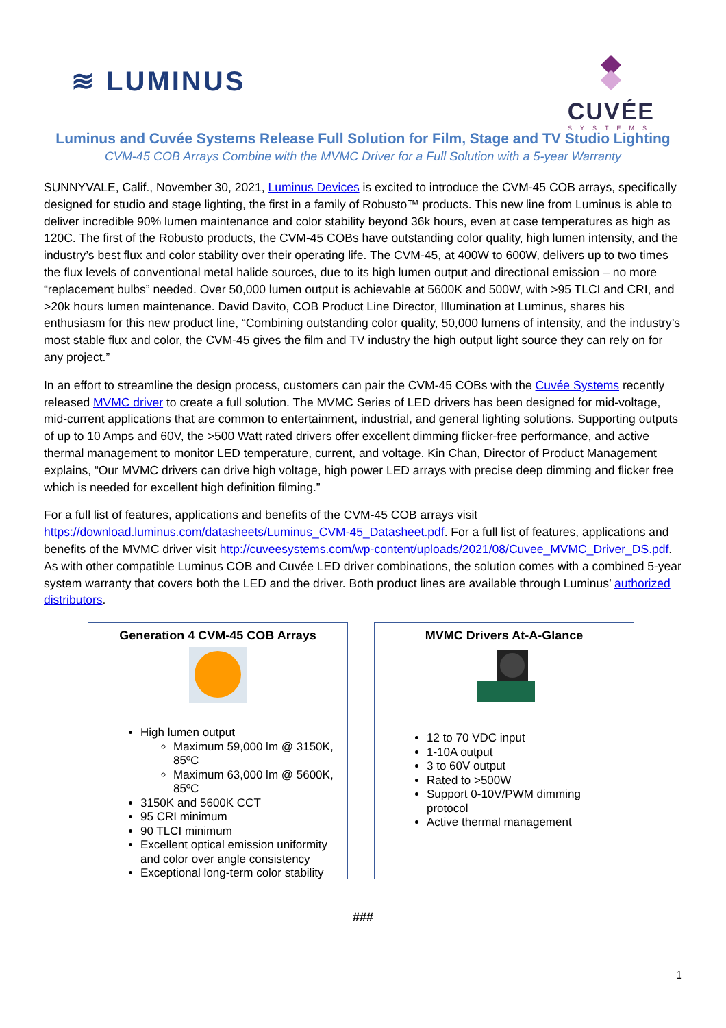≋ LUMINUS
CUVÉE
SYSTEMS
Luminus and Cuvée Systems Release Full Solution for Film, Stage and TV Studio Lighting
CVM-45 COB Arrays Combine with the MVMC Driver for a Full Solution with a 5-year Warranty
SUNNYVALE, Calif., November 30, 2021, Luminus Devices is excited to introduce the CVM-45 COB arrays, specifically designed for studio and stage lighting, the first in a family of Robusto™ products. This new line from Luminus is able to deliver incredible 90% lumen maintenance and color stability beyond 36k hours, even at case temperatures as high as 120C. The first of the Robusto products, the CVM-45 COBs have outstanding color quality, high lumen intensity, and the industry’s best flux and color stability over their operating life. The CVM-45, at 400W to 600W, delivers up to two times the flux levels of conventional metal halide sources, due to its high lumen output and directional emission – no more “replacement bulbs” needed. Over 50,000 lumen output is achievable at 5600K and 500W, with >95 TLCI and CRI, and >20k hours lumen maintenance. David Davito, COB Product Line Director, Illumination at Luminus, shares his enthusiasm for this new product line, “Combining outstanding color quality, 50,000 lumens of intensity, and the industry’s most stable flux and color, the CVM-45 gives the film and TV industry the high output light source they can rely on for any project.”
In an effort to streamline the design process, customers can pair the CVM-45 COBs with the Cuvée Systems recently released MVMC driver to create a full solution. The MVMC Series of LED drivers has been designed for mid-voltage, mid-current applications that are common to entertainment, industrial, and general lighting solutions. Supporting outputs of up to 10 Amps and 60V, the >500 Watt rated drivers offer excellent dimming flicker-free performance, and active thermal management to monitor LED temperature, current, and voltage. Kin Chan, Director of Product Management explains, “Our MVMC drivers can drive high voltage, high power LED arrays with precise deep dimming and flicker free which is needed for excellent high definition filming.”
For a full list of features, applications and benefits of the CVM-45 COB arrays visit https://download.luminus.com/datasheets/Luminus_CVM-45_Datasheet.pdf. For a full list of features, applications and benefits of the MVMC driver visit http://cuveesystems.com/wp-content/uploads/2021/08/Cuvee_MVMC_Driver_DS.pdf. As with other compatible Luminus COB and Cuvée LED driver combinations, the solution comes with a combined 5-year system warranty that covers both the LED and the driver. Both product lines are available through Luminus’ authorized distributors.
Generation 4 CVM-45 COB Arrays
High lumen output
Maximum 59,000 lm @ 3150K, 85ºC
Maximum 63,000 lm @ 5600K, 85ºC
3150K and 5600K CCT
95 CRI minimum
90 TLCI minimum
Excellent optical emission uniformity and color over angle consistency
Exceptional long-term color stability
MVMC Drivers At-A-Glance
12 to 70 VDC input
1-10A output
3 to 60V output
Rated to >500W
Support 0-10V/PWM dimming protocol
Active thermal management
###
1